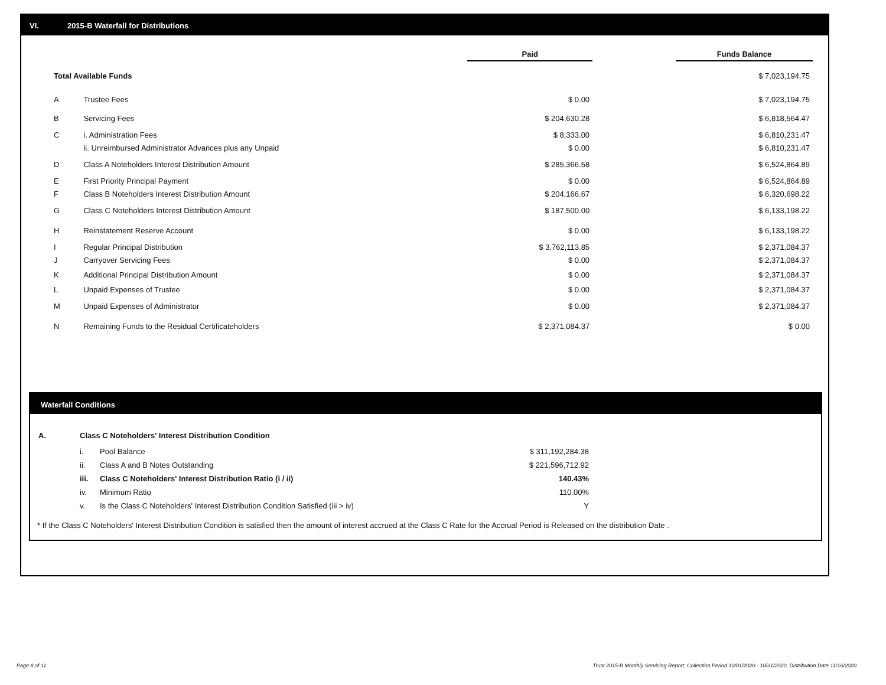VI. 2015-B Waterfall for Distributions
| | | Paid | | Funds Balance |
| Total Available Funds | | | | $ 7,023,194.75 |
| A | Trustee Fees | $ 0.00 | | $ 7,023,194.75 |
| B | Servicing Fees | $ 204,630.28 | | $ 6,818,564.47 |
| C | i. Administration Fees | $ 8,333.00 | | $ 6,810,231.47 |
| | ii. Unreimbursed Administrator Advances plus any Unpaid | $ 0.00 | | $ 6,810,231.47 |
| D | Class A Noteholders Interest Distribution Amount | $ 285,366.58 | | $ 6,524,864.89 |
| E | First Priority Principal Payment | $ 0.00 | | $ 6,524,864.89 |
| F | Class B Noteholders Interest Distribution Amount | $ 204,166.67 | | $ 6,320,698.22 |
| G | Class C Noteholders Interest Distribution Amount | $ 187,500.00 | | $ 6,133,198.22 |
| H | Reinstatement Reserve Account | $ 0.00 | | $ 6,133,198.22 |
| I | Regular Principal Distribution | $ 3,762,113.85 | | $ 2,371,084.37 |
| J | Carryover Servicing Fees | $ 0.00 | | $ 2,371,084.37 |
| K | Additional Principal Distribution Amount | $ 0.00 | | $ 2,371,084.37 |
| L | Unpaid Expenses of Trustee | $ 0.00 | | $ 2,371,084.37 |
| M | Unpaid Expenses of Administrator | $ 0.00 | | $ 2,371,084.37 |
| N | Remaining Funds to the Residual Certificateholders | $ 2,371,084.37 | | $ 0.00 |
Waterfall Conditions
| A. | Class C Noteholders' Interest Distribution Condition | | |
| | i. | Pool Balance | $ 311,192,284.38 |
| | ii. | Class A and B Notes Outstanding | $ 221,596,712.92 |
| | iii. | Class C Noteholders' Interest Distribution Ratio (i / ii) | 140.43% |
| | iv. | Minimum Ratio | 110.00% |
| | v. | Is the Class C Noteholders' Interest Distribution Condition Satisfied (iii > iv) | Y |
* If the Class C Noteholders' Interest Distribution Condition is satisfied then the amount of interest accrued at the Class C Rate for the Accrual Period is Released on the distribution Date .
Page 8 of 11
Trust 2015-B Monthly Servicing Report: Collection Period 10/01/2020 - 10/31/2020, Distribution Date 11/16/2020